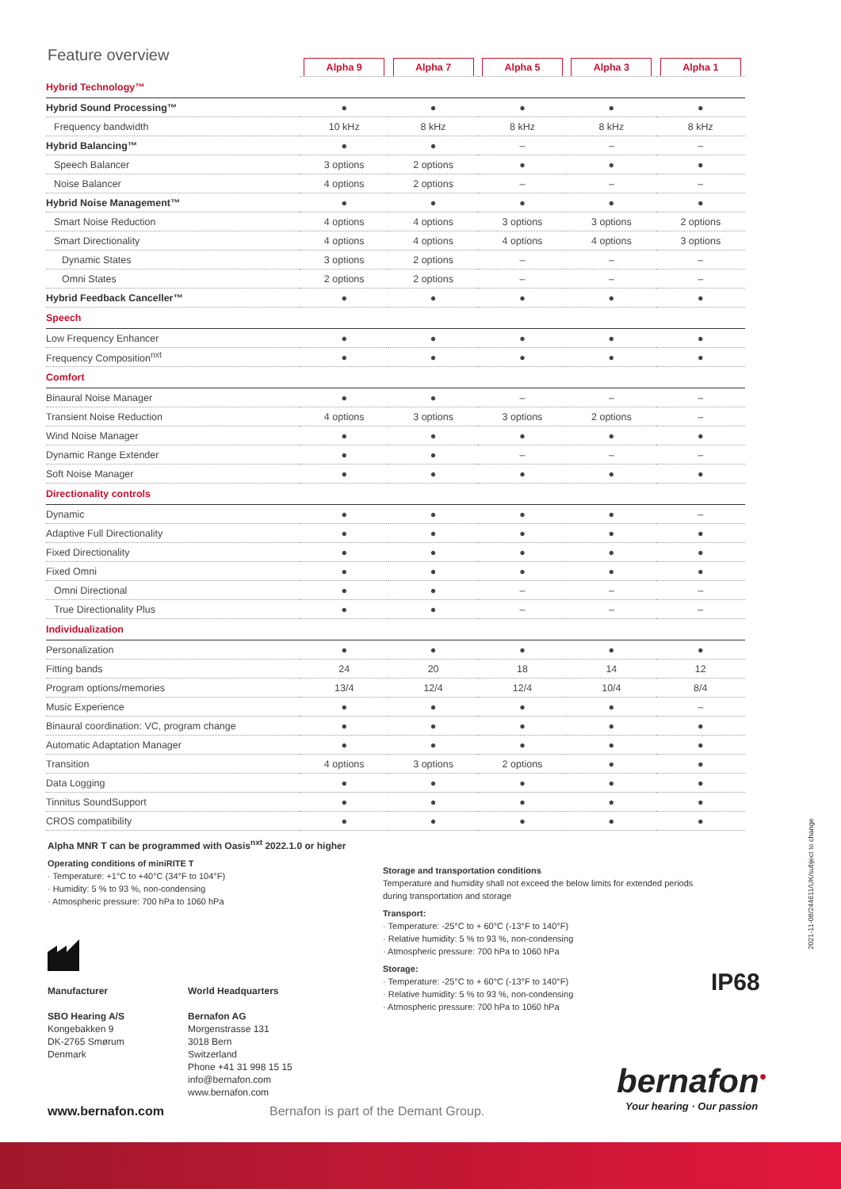Feature overview
| | Alpha 9 | Alpha 7 | Alpha 5 | Alpha 3 | Alpha 1 |
| Hybrid Technology™ | | | | | |
| Hybrid Sound Processing™ | ● | ● | ● | ● | ● |
| Frequency bandwidth | 10 kHz | 8 kHz | 8 kHz | 8 kHz | 8 kHz |
| Hybrid Balancing™ | ● | ● | – | – | – |
| Speech Balancer | 3 options | 2 options | ● | ● | ● |
| Noise Balancer | 4 options | 2 options | – | – | – |
| Hybrid Noise Management™ | ● | ● | ● | ● | ● |
| Smart Noise Reduction | 4 options | 4 options | 3 options | 3 options | 2 options |
| Smart Directionality | 4 options | 4 options | 4 options | 4 options | 3 options |
| Dynamic States | 3 options | 2 options | – | – | – |
| Omni States | 2 options | 2 options | – | – | – |
| Hybrid Feedback Canceller™ | ● | ● | ● | ● | ● |
| Speech | | | | | |
| Low Frequency Enhancer | ● | ● | ● | ● | ● |
| Frequency Composition<sup>nxt</sup> | ● | ● | ● | ● | ● |
| Comfort | | | | | |
| Binaural Noise Manager | ● | ● | – | – | – |
| Transient Noise Reduction | 4 options | 3 options | 3 options | 2 options | – |
| Wind Noise Manager | ● | ● | ● | ● | ● |
| Dynamic Range Extender | ● | ● | – | – | – |
| Soft Noise Manager | ● | ● | ● | ● | ● |
| Directionality controls | | | | | |
| Dynamic | ● | ● | ● | ● | – |
| Adaptive Full Directionality | ● | ● | ● | ● | ● |
| Fixed Directionality | ● | ● | ● | ● | ● |
| Fixed Omni | ● | ● | ● | ● | ● |
| Omni Directional | ● | ● | – | – | – |
| True Directionality Plus | ● | ● | – | – | – |
| Individualization | | | | | |
| Personalization | ● | ● | ● | ● | ● |
| Fitting bands | 24 | 20 | 18 | 14 | 12 |
| Program options/memories | 13/4 | 12/4 | 12/4 | 10/4 | 8/4 |
| Music Experience | ● | ● | ● | ● | – |
| Binaural coordination: VC, program change | ● | ● | ● | ● | ● |
| Automatic Adaptation Manager | ● | ● | ● | ● | ● |
| Transition | 4 options | 3 options | 2 options | ● | ● |
| Data Logging | ● | ● | ● | ● | ● |
| Tinnitus SoundSupport | ● | ● | ● | ● | ● |
| CROS compatibility | ● | ● | ● | ● | ● |
Alpha MNR T can be programmed with Oasis<sup>nxt</sup> 2022.1.0 or higher
Operating conditions of miniRITE T
· Temperature: +1°C to +40°C (34°F to 104°F)
· Humidity: 5 % to 93 %, non-condensing
· Atmospheric pressure: 700 hPa to 1060 hPa
Storage and transportation conditions
Temperature and humidity shall not exceed the below limits for extended periods
during transportation and storage
Transport:
· Temperature: -25°C to + 60°C (-13°F to 140°F)
· Relative humidity: 5 % to 93 %, non-condensing
· Atmospheric pressure: 700 hPa to 1060 hPa
Storage:
· Temperature: -25°C to + 60°C (-13°F to 140°F)
· Relative humidity: 5 % to 93 %, non-condensing
· Atmospheric pressure: 700 hPa to 1060 hPa
Manufacturer
SBO Hearing A/S
Kongebakken 9
DK-2765 Smørum
Denmark
World Headquarters
Bernafon AG
Morgenstrasse 131
3018 Bern
Switzerland
Phone +41 31 998 15 15
info@bernafon.com
www.bernafon.com
IP68
bernafon<sup>●</sup>
Your hearing · Our passion
www.bernafon.com
Bernafon is part of the Demant Group.
2021-11-08/244611/UK/subject to change